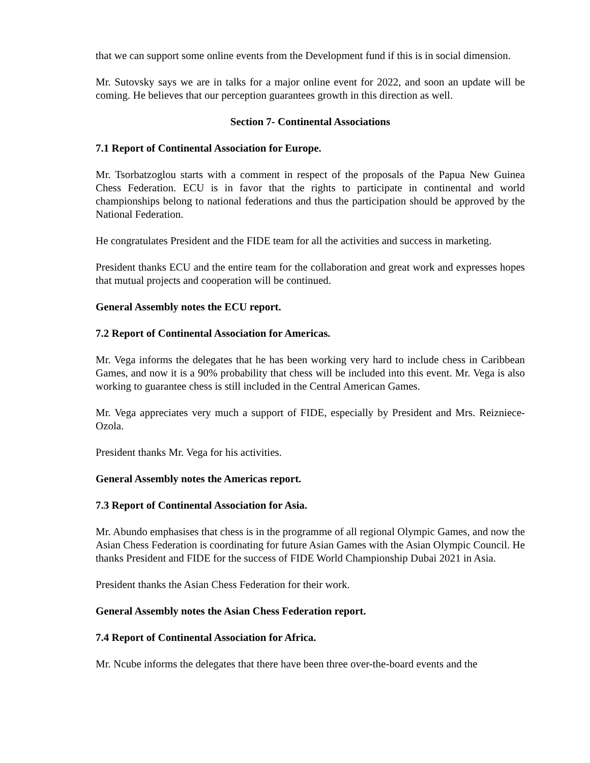that we can support some online events from the Development fund if this is in social dimension.
Mr. Sutovsky says we are in talks for a major online event for 2022, and soon an update will be coming. He believes that our perception guarantees growth in this direction as well.
Section 7- Continental Associations
7.1 Report of Continental Association for Europe.
Mr. Tsorbatzoglou starts with a comment in respect of the proposals of the Papua New Guinea Chess Federation. ECU is in favor that the rights to participate in continental and world championships belong to national federations and thus the participation should be approved by the National Federation.
He congratulates President and the FIDE team for all the activities and success in marketing.
President thanks ECU and the entire team for the collaboration and great work and expresses hopes that mutual projects and cooperation will be continued.
General Assembly notes the ECU report.
7.2 Report of Continental Association for Americas.
Mr. Vega informs the delegates that he has been working very hard to include chess in Caribbean Games, and now it is a 90% probability that chess will be included into this event. Mr. Vega is also working to guarantee chess is still included in the Central American Games.
Mr. Vega appreciates very much a support of FIDE, especially by President and Mrs. Reizniece-Ozola.
President thanks Mr. Vega for his activities.
General Assembly notes the Americas report.
7.3 Report of Continental Association for Asia.
Mr. Abundo emphasises that chess is in the programme of all regional Olympic Games, and now the Asian Chess Federation is coordinating for future Asian Games with the Asian Olympic Council. He thanks President and FIDE for the success of FIDE World Championship Dubai 2021 in Asia.
President thanks the Asian Chess Federation for their work.
General Assembly notes the Asian Chess Federation report.
7.4 Report of Continental Association for Africa.
Mr. Ncube informs the delegates that there have been three over-the-board events and the